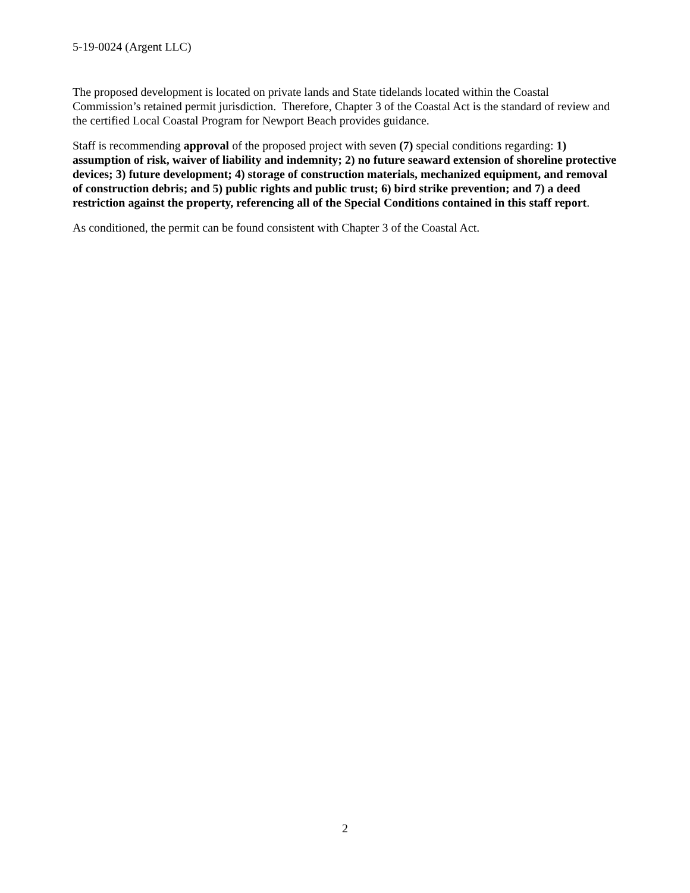5-19-0024 (Argent LLC)
The proposed development is located on private lands and State tidelands located within the Coastal Commission’s retained permit jurisdiction. Therefore, Chapter 3 of the Coastal Act is the standard of review and the certified Local Coastal Program for Newport Beach provides guidance.
Staff is recommending approval of the proposed project with seven (7) special conditions regarding: 1) assumption of risk, waiver of liability and indemnity; 2) no future seaward extension of shoreline protective devices; 3) future development; 4) storage of construction materials, mechanized equipment, and removal of construction debris; and 5) public rights and public trust; 6) bird strike prevention; and 7) a deed restriction against the property, referencing all of the Special Conditions contained in this staff report.
As conditioned, the permit can be found consistent with Chapter 3 of the Coastal Act.
2